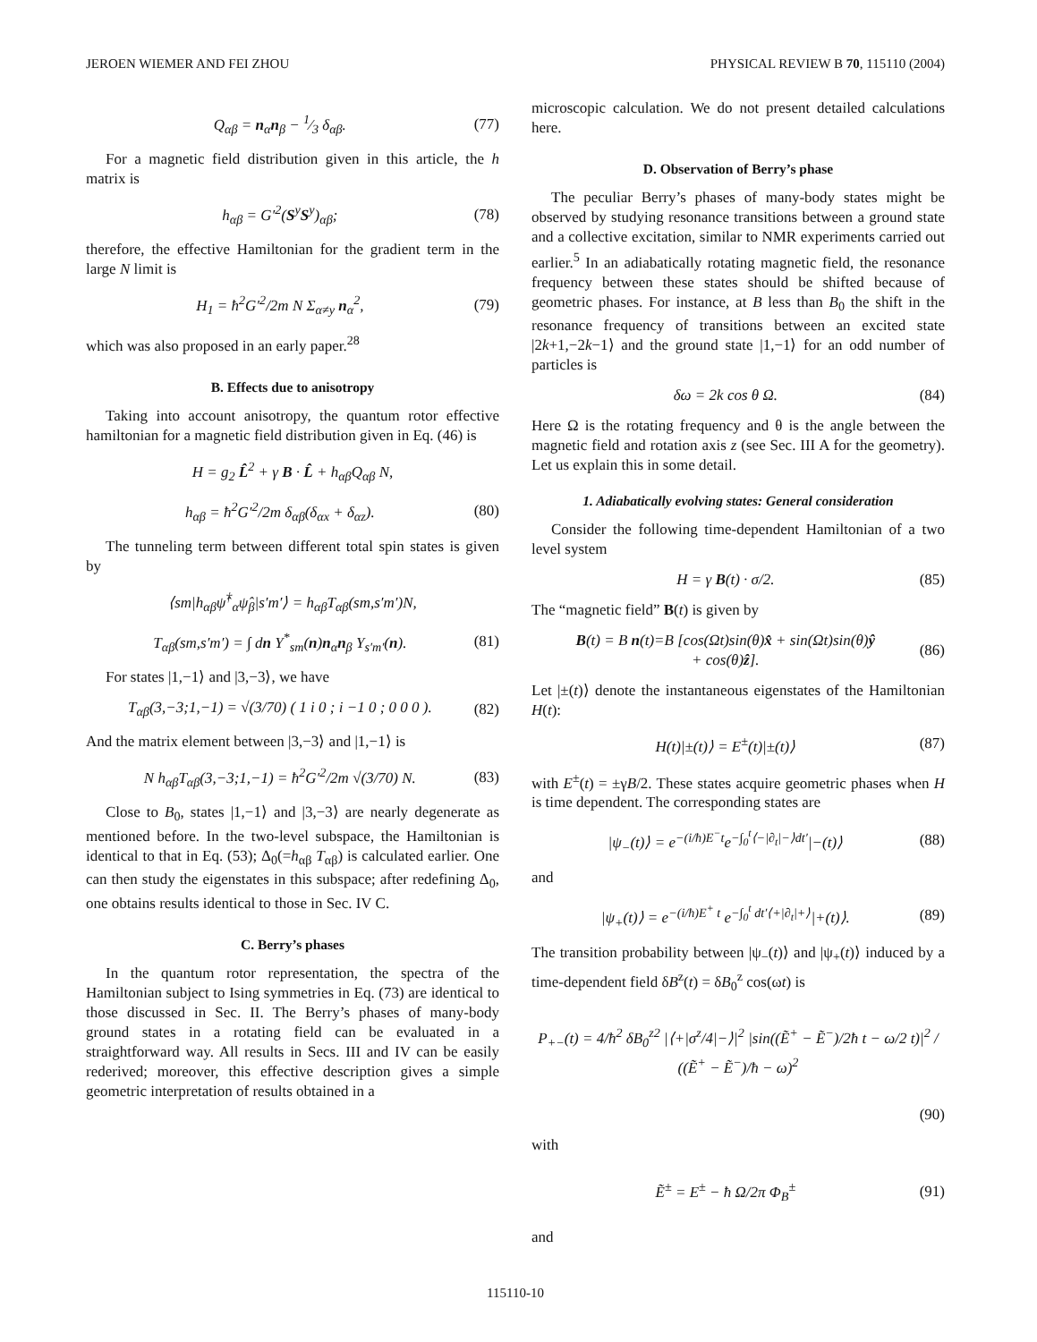JEROEN WIEMER AND FEI ZHOU PHYSICAL REVIEW B 70, 115110 (2004)
Q<sub>αβ</sub> = n<sub>α</sub>n<sub>β</sub> − 1⁄3 δ<sub>αβ</sub>. (77)
For a magnetic field distribution given in this article, the h matrix is
h<sub>αβ</sub> = G′<sup>2</sup>(S<sup>y</sup>S<sup>y</sup>)<sub>αβ</sub>; (78)
therefore, the effective Hamiltonian for the gradient term in the large N limit is
H<sub>1</sub> = ħ<sup>2</sup>G′<sup>2</sup>/2m N Σ<sub>α≠y</sub> n<sub>α</sub><sup>2</sup>, (79)
which was also proposed in an early paper.<sup>28</sup>
B. Effects due to anisotropy
Taking into account anisotropy, the quantum rotor effective hamiltonian for a magnetic field distribution given in Eq. (46) is
H = g<sub>2</sub> L̂<sup>2</sup> + γ B · L̂ + h<sub>αβ</sub>Q<sub>αβ</sub> N,
h<sub>αβ</sub> = ħ<sup>2</sup>G′<sup>2</sup>/2m δ<sub>αβ</sub>(δ<sub>αx</sub> + δ<sub>αz</sub>). (80)
The tunneling term between different total spin states is given by
⟨sm|h<sub>αβ</sub>ψ̂<sup>†</sup><sub>α</sub>ψ̂<sub>β</sub>|s′m′⟩ = h<sub>αβ</sub>T<sub>αβ</sub>(sm,s′m′)N,
T<sub>αβ</sub>(sm,s′m′) = ∫ dn Y<sup>*</sup><sub>sm</sub>(n)n<sub>α</sub>n<sub>β</sub> Y<sub>s′m′</sub>(n). (81)
For states |1,−1⟩ and |3,−3⟩, we have
T<sub>αβ</sub>(3,−3;1,−1) = √(3/70) ( 1 i 0 ; i −1 0 ; 0 0 0 ). (82)
And the matrix element between |3,−3⟩ and |1,−1⟩ is
N h<sub>αβ</sub>T<sub>αβ</sub>(3,−3;1,−1) = ħ<sup>2</sup>G′<sup>2</sup>/2m √(3/70) N. (83)
Close to B<sub>0</sub>, states |1,−1⟩ and |3,−3⟩ are nearly degenerate as mentioned before. In the two-level subspace, the Hamiltonian is identical to that in Eq. (53); Δ<sub>0</sub>(=h<sub>αβ</sub> T<sub>αβ</sub>) is calculated earlier. One can then study the eigenstates in this subspace; after redefining Δ<sub>0</sub>, one obtains results identical to those in Sec. IV C.
C. Berry’s phases
In the quantum rotor representation, the spectra of the Hamiltonian subject to Ising symmetries in Eq. (73) are identical to those discussed in Sec. II. The Berry’s phases of many-body ground states in a rotating field can be evaluated in a straightforward way. All results in Secs. III and IV can be easily rederived; moreover, this effective description gives a simple geometric interpretation of results obtained in a
microscopic calculation. We do not present detailed calculations here.
D. Observation of Berry’s phase
The peculiar Berry’s phases of many-body states might be observed by studying resonance transitions between a ground state and a collective excitation, similar to NMR experiments carried out earlier.<sup>5</sup> In an adiabatically rotating magnetic field, the resonance frequency between these states should be shifted because of geometric phases. For instance, at B less than B<sub>0</sub> the shift in the resonance frequency of transitions between an excited state |2k+1,−2k−1⟩ and the ground state |1,−1⟩ for an odd number of particles is
δω = 2k cos θ Ω. (84)
Here Ω is the rotating frequency and θ is the angle between the magnetic field and rotation axis z (see Sec. III A for the geometry). Let us explain this in some detail.
1. Adiabatically evolving states: General consideration
Consider the following time-dependent Hamiltonian of a two level system
H = γ B(t) · σ/2. (85)
The “magnetic field” B(t) is given by
B(t) = B n(t)=B [cos(Ωt)sin(θ)x̂ + sin(Ωt)sin(θ)ŷ
+ cos(θ)ẑ]. (86)
Let |±(t)⟩ denote the instantaneous eigenstates of the Hamiltonian H(t):
H(t)|±(t)⟩ = E<sup>±</sup>(t)|±(t)⟩ (87)
with E<sup>±</sup>(t) = ±γB/2. These states acquire geometric phases when H is time dependent. The corresponding states are
|ψ<sub>−</sub>(t)⟩ = e<sup>−(i/ħ)E<sup>−</sup>t</sup>e<sup>−∫<sub>0</sub><sup>t</sup>⟨−|∂<sub>t</sub>|−⟩dt′</sup>|−(t)⟩ (88)
and
|ψ<sub>+</sub>(t)⟩ = e<sup>−(i/ħ)E<sup>+</sup> t</sup> e<sup>−∫<sub>0</sub><sup>t</sup> dt′⟨+|∂<sub>t</sub>|+⟩</sup>|+(t)⟩. (89)
The transition probability between |ψ<sub>−</sub>(t)⟩ and |ψ<sub>+</sub>(t)⟩ induced by a time-dependent field δB<sup>z</sup>(t) = δB<sub>0</sub><sup>z</sup> cos(ωt) is
P<sub>+−</sub>(t) = 4/ħ<sup>2</sup> δB<sub>0</sub><sup>z2</sup> |⟨+|σ<sup>z</sup>/4|−⟩|<sup>2</sup> |sin((Ẽ<sup>+</sup> − Ẽ<sup>−</sup>)/2ħ t − ω/2 t)|<sup>2</sup> / ((Ẽ<sup>+</sup> − Ẽ<sup>−</sup>)/ħ − ω)<sup>2</sup>
(90)
with
Ẽ<sup>±</sup> = E<sup>±</sup> − ħ Ω/2π Φ<sub>B</sub><sup>±</sup> (91)
and
115110-10